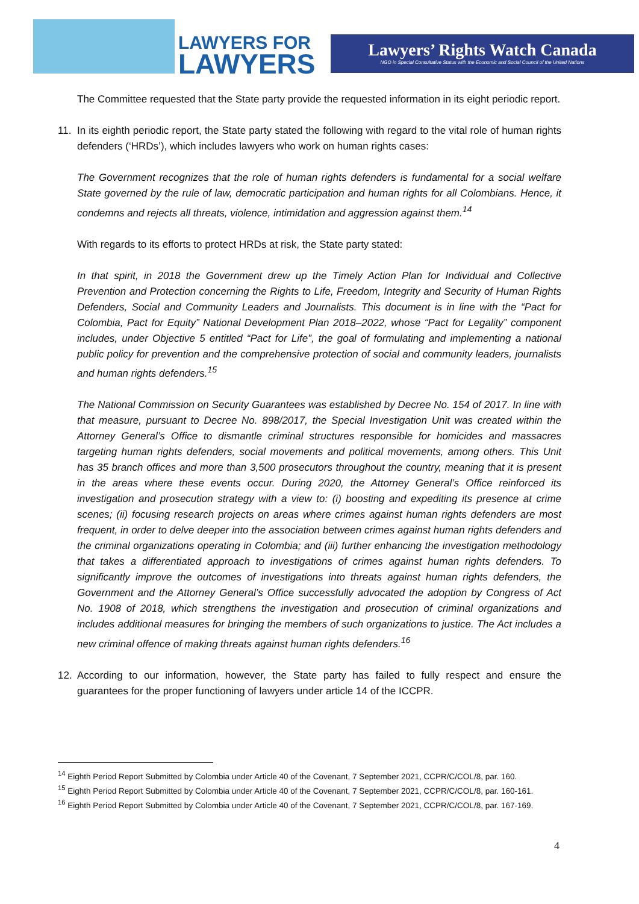LAWYERS FOR
LAWYERS
Lawyers’ Rights Watch Canada
NGO in Special Consultative Status with the Economic and Social Council of the United Nations
The Committee requested that the State party provide the requested information in its eight periodic report.
11. In its eighth periodic report, the State party stated the following with regard to the vital role of human rights defenders (‘HRDs’), which includes lawyers who work on human rights cases:
The Government recognizes that the role of human rights defenders is fundamental for a social welfare State governed by the rule of law, democratic participation and human rights for all Colombians. Hence, it condemns and rejects all threats, violence, intimidation and aggression against them.<sup>14</sup>
With regards to its efforts to protect HRDs at risk, the State party stated:
In that spirit, in 2018 the Government drew up the Timely Action Plan for Individual and Collective Prevention and Protection concerning the Rights to Life, Freedom, Integrity and Security of Human Rights Defenders, Social and Community Leaders and Journalists. This document is in line with the “Pact for Colombia, Pact for Equity” National Development Plan 2018–2022, whose “Pact for Legality” component includes, under Objective 5 entitled “Pact for Life”, the goal of formulating and implementing a national public policy for prevention and the comprehensive protection of social and community leaders, journalists and human rights defenders.<sup>15</sup>
The National Commission on Security Guarantees was established by Decree No. 154 of 2017. In line with that measure, pursuant to Decree No. 898/2017, the Special Investigation Unit was created within the Attorney General’s Office to dismantle criminal structures responsible for homicides and massacres targeting human rights defenders, social movements and political movements, among others. This Unit has 35 branch offices and more than 3,500 prosecutors throughout the country, meaning that it is present in the areas where these events occur. During 2020, the Attorney General’s Office reinforced its investigation and prosecution strategy with a view to: (i) boosting and expediting its presence at crime scenes; (ii) focusing research projects on areas where crimes against human rights defenders are most frequent, in order to delve deeper into the association between crimes against human rights defenders and the criminal organizations operating in Colombia; and (iii) further enhancing the investigation methodology that takes a differentiated approach to investigations of crimes against human rights defenders. To significantly improve the outcomes of investigations into threats against human rights defenders, the Government and the Attorney General’s Office successfully advocated the adoption by Congress of Act No. 1908 of 2018, which strengthens the investigation and prosecution of criminal organizations and includes additional measures for bringing the members of such organizations to justice. The Act includes a new criminal offence of making threats against human rights defenders.<sup>16</sup>
12. According to our information, however, the State party has failed to fully respect and ensure the guarantees for the proper functioning of lawyers under article 14 of the ICCPR.
<sup>14</sup> Eighth Period Report Submitted by Colombia under Article 40 of the Covenant, 7 September 2021, CCPR/C/COL/8, par. 160.
<sup>15</sup> Eighth Period Report Submitted by Colombia under Article 40 of the Covenant, 7 September 2021, CCPR/C/COL/8, par. 160-161.
<sup>16</sup> Eighth Period Report Submitted by Colombia under Article 40 of the Covenant, 7 September 2021, CCPR/C/COL/8, par. 167-169.
4